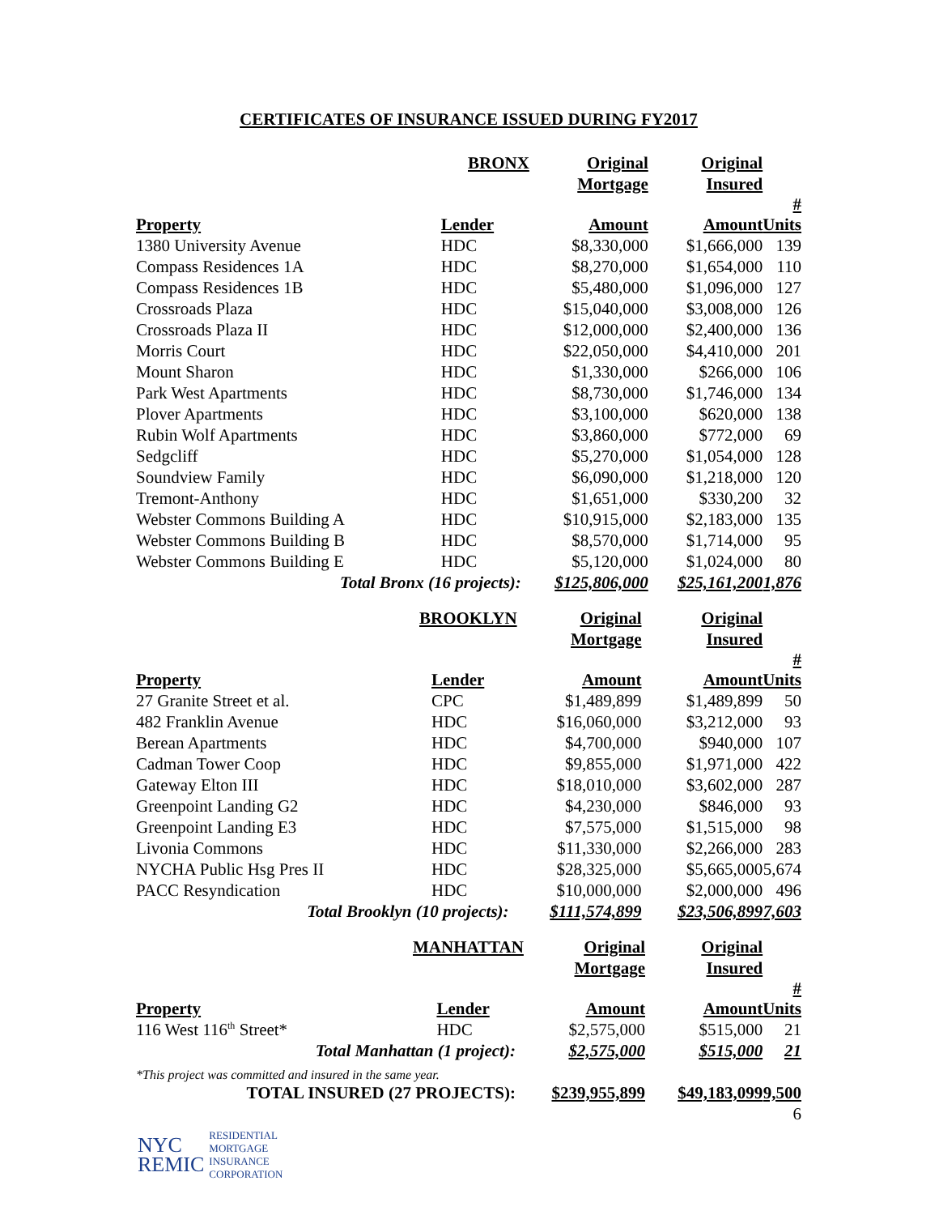CERTIFICATES OF INSURANCE ISSUED DURING FY2017
| BRONX | | Original | Original | |
| --- | --- | --- | --- | --- |
| | | Mortgage | Insured | |
| Property | Lender | Amount | Amount | # Units |
| 1380 University Avenue | HDC | $8,330,000 | $1,666,000 | 139 |
| Compass Residences 1A | HDC | $8,270,000 | $1,654,000 | 110 |
| Compass Residences 1B | HDC | $5,480,000 | $1,096,000 | 127 |
| Crossroads Plaza | HDC | $15,040,000 | $3,008,000 | 126 |
| Crossroads Plaza II | HDC | $12,000,000 | $2,400,000 | 136 |
| Morris Court | HDC | $22,050,000 | $4,410,000 | 201 |
| Mount Sharon | HDC | $1,330,000 | $266,000 | 106 |
| Park West Apartments | HDC | $8,730,000 | $1,746,000 | 134 |
| Plover Apartments | HDC | $3,100,000 | $620,000 | 138 |
| Rubin Wolf Apartments | HDC | $3,860,000 | $772,000 | 69 |
| Sedgcliff | HDC | $5,270,000 | $1,054,000 | 128 |
| Soundview Family | HDC | $6,090,000 | $1,218,000 | 120 |
| Tremont-Anthony | HDC | $1,651,000 | $330,200 | 32 |
| Webster Commons Building A | HDC | $10,915,000 | $2,183,000 | 135 |
| Webster Commons Building B | HDC | $8,570,000 | $1,714,000 | 95 |
| Webster Commons Building E | HDC | $5,120,000 | $1,024,000 | 80 |
| Total Bronx (16 projects): | | $125,806,000 | $25,161,200 | 1,876 |
| BROOKLYN | | Original | Original | |
| --- | --- | --- | --- | --- |
| | | Mortgage | Insured | |
| Property | Lender | Amount | Amount | # Units |
| 27 Granite Street et al. | CPC | $1,489,899 | $1,489,899 | 50 |
| 482 Franklin Avenue | HDC | $16,060,000 | $3,212,000 | 93 |
| Berean Apartments | HDC | $4,700,000 | $940,000 | 107 |
| Cadman Tower Coop | HDC | $9,855,000 | $1,971,000 | 422 |
| Gateway Elton III | HDC | $18,010,000 | $3,602,000 | 287 |
| Greenpoint Landing G2 | HDC | $4,230,000 | $846,000 | 93 |
| Greenpoint Landing E3 | HDC | $7,575,000 | $1,515,000 | 98 |
| Livonia Commons | HDC | $11,330,000 | $2,266,000 | 283 |
| NYCHA Public Hsg Pres II | HDC | $28,325,000 | $5,665,000 | 5,674 |
| PACC Resyndication | HDC | $10,000,000 | $2,000,000 | 496 |
| Total Brooklyn (10 projects): | | $111,574,899 | $23,506,899 | 7,603 |
| MANHATTAN | | Original | Original | |
| --- | --- | --- | --- | --- |
| | | Mortgage | Insured | |
| Property | Lender | Amount | Amount | # Units |
| 116 West 116<sup>th</sup> Street* | HDC | $2,575,000 | $515,000 | 21 |
| Total Manhattan (1 project): | | $2,575,000 | $515,000 | 21 |
| *This project was committed and insured in the same year. | | | | |
| TOTAL INSURED (27 PROJECTS): | | $239,955,899 | $49,183,099 | 9,500 |
| 6 | | | | |
NYC
REMIC RESIDENTIAL
MORTGAGE
INSURANCE
CORPORATION